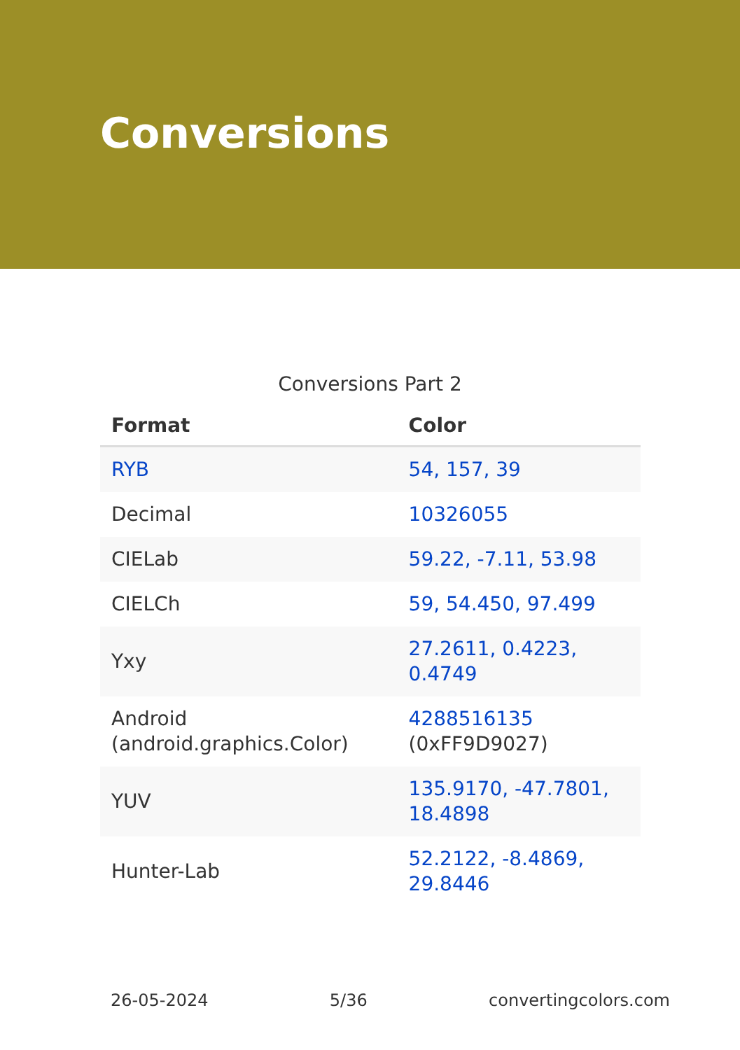Conversions
Conversions Part 2
| Format | Color |
| --- | --- |
| RYB | 54, 157, 39 |
| Decimal | 10326055 |
| CIELab | 59.22, -7.11, 53.98 |
| CIELCh | 59, 54.450, 97.499 |
| Yxy | 27.2611, 0.4223, 0.4749 |
| Android (android.graphics.Color) | 4288516135 (0xFF9D9027) |
| YUV | 135.9170, -47.7801, 18.4898 |
| Hunter-Lab | 52.2122, -8.4869, 29.8446 |
26-05-2024 5/36 convertingcolors.com